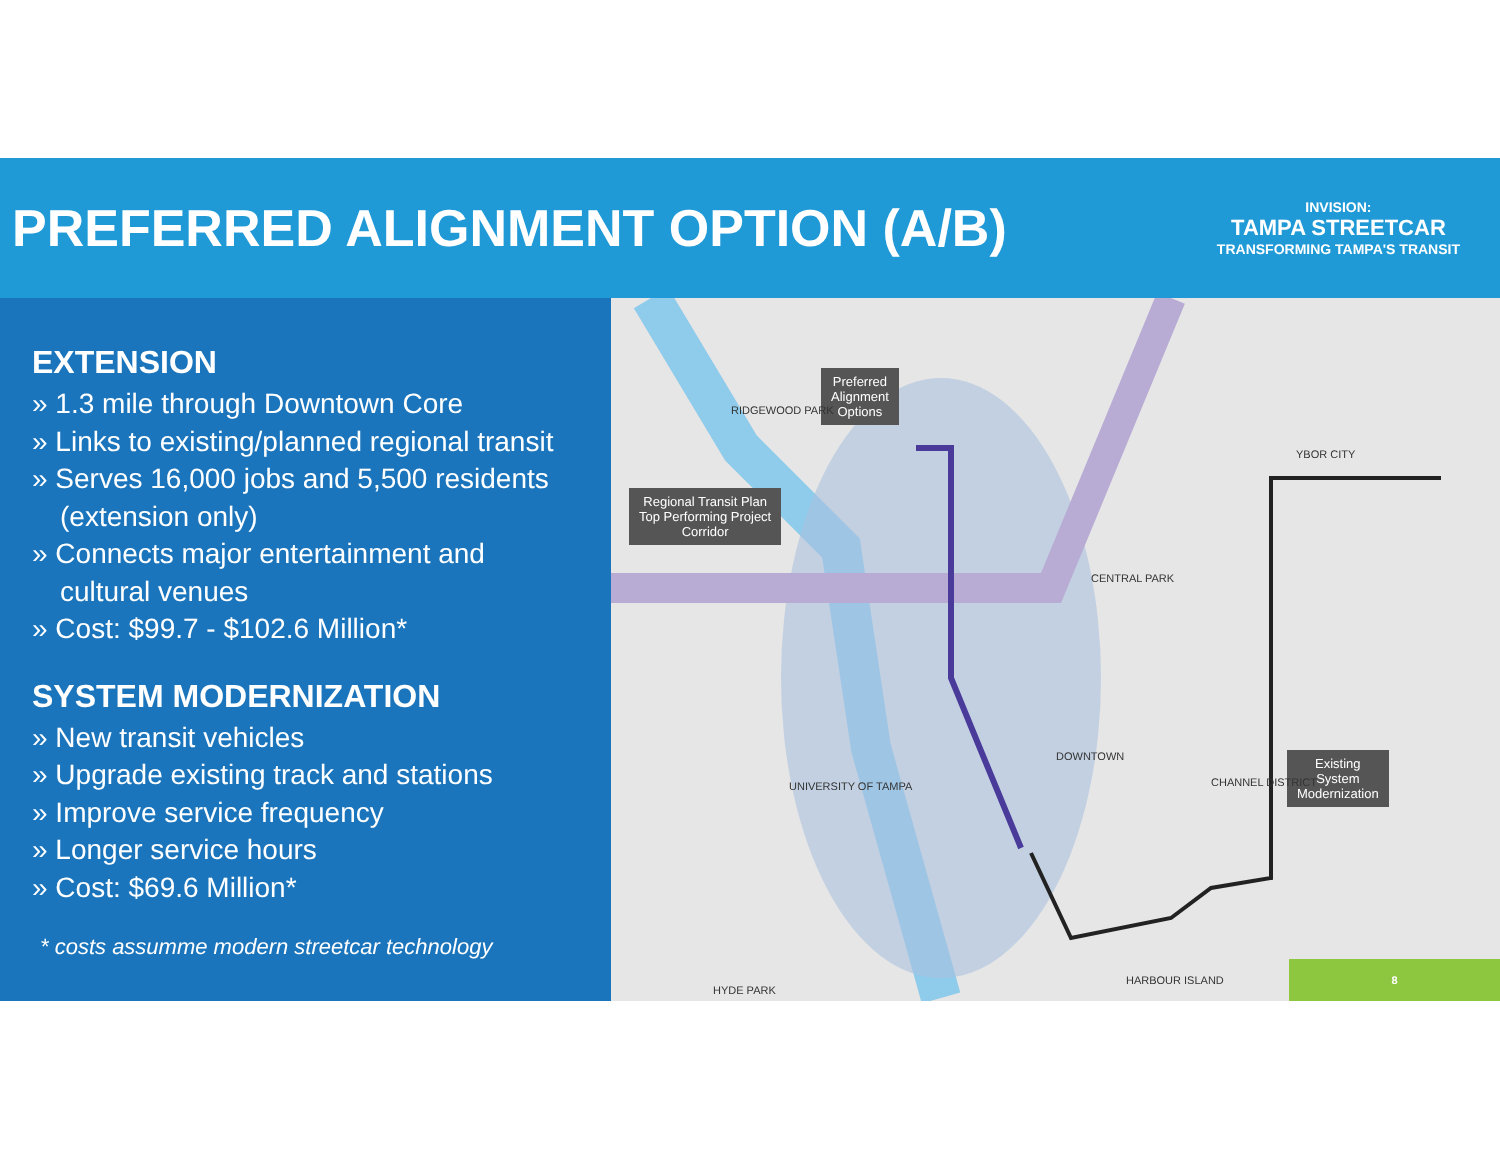PREFERRED ALIGNMENT OPTION (A/B)
INVISION:
TAMPA STREETCAR
TRANSFORMING TAMPA'S TRANSIT
EXTENSION
» 1.3 mile through Downtown Core
» Links to existing/planned regional transit
» Serves 16,000 jobs and 5,500 residents (extension only)
» Connects major entertainment and cultural venues
» Cost: $99.7 - $102.6 Million*
SYSTEM MODERNIZATION
» New transit vehicles
» Upgrade existing track and stations
» Improve service frequency
» Longer service hours
» Cost: $69.6 Million*
* costs assumme modern streetcar technology
Preferred
Alignment
Options
Regional Transit Plan
Top Performing Project
Corridor
Existing
System
Modernization
RIDGEWOOD PARK
YBOR CITY
CENTRAL PARK
DOWNTOWN
CHANNEL DISTRICT UNIVERSITY OF TAMPA
HYDE PARK
HARBOUR ISLAND
8